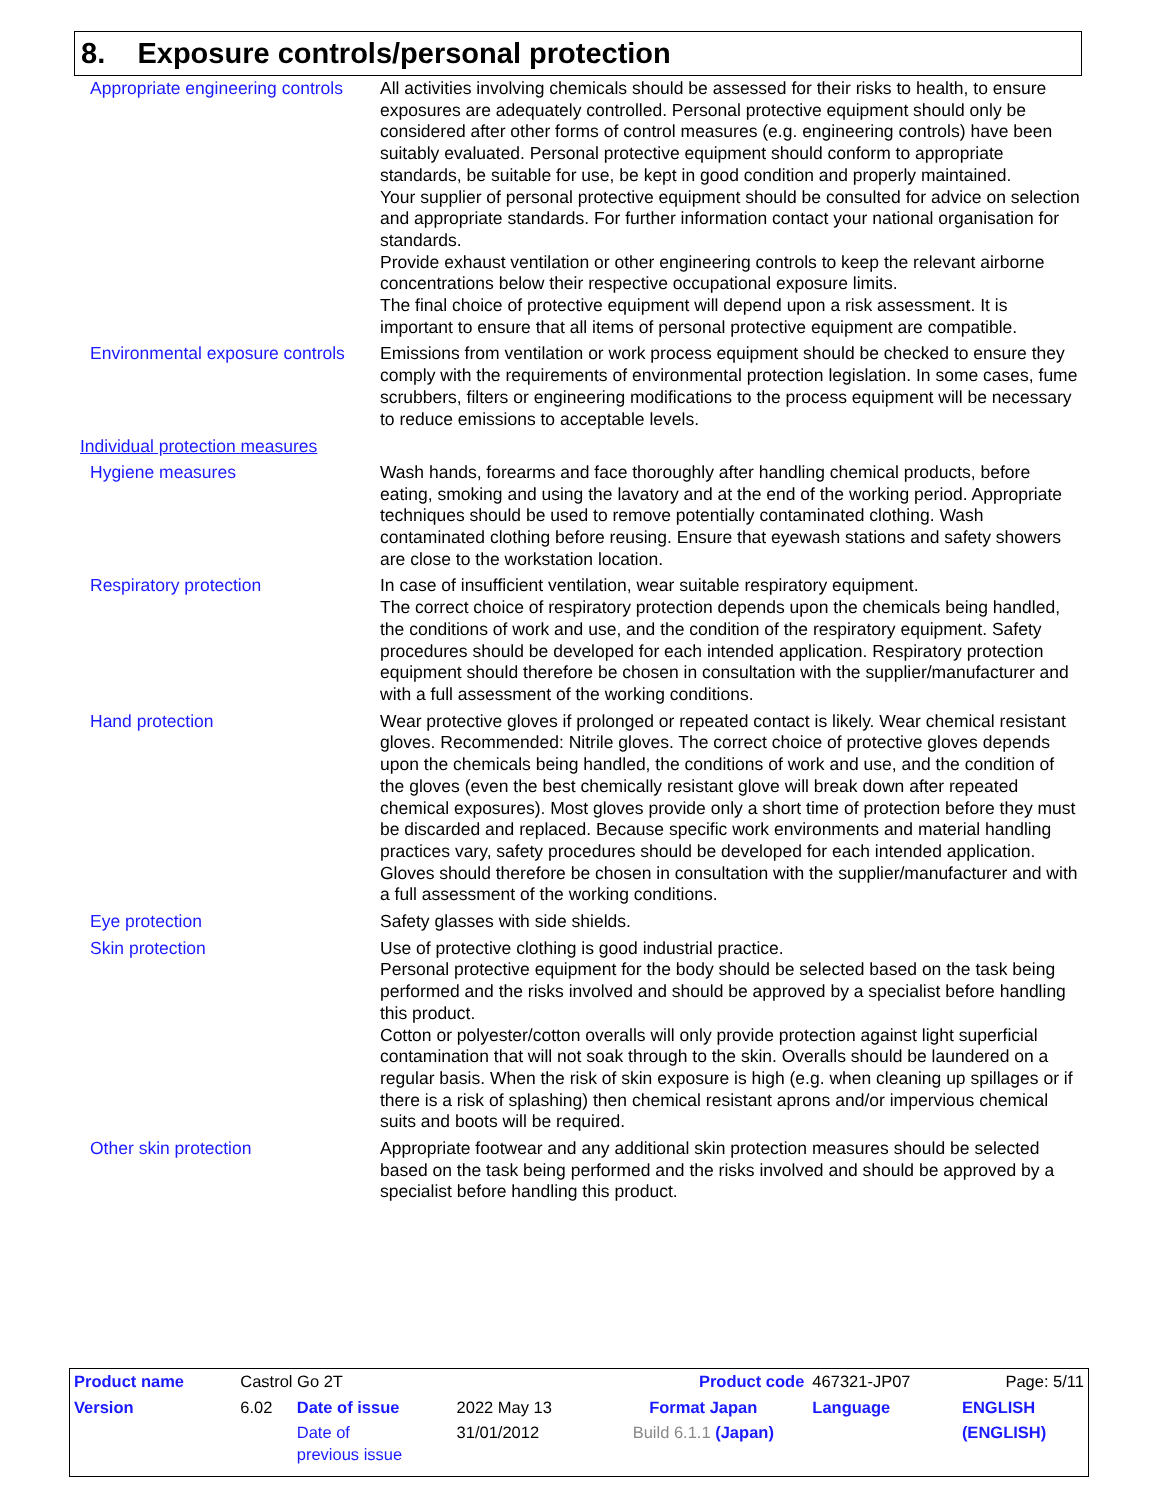8. Exposure controls/personal protection
Appropriate engineering controls
All activities involving chemicals should be assessed for their risks to health, to ensure exposures are adequately controlled. Personal protective equipment should only be considered after other forms of control measures (e.g. engineering controls) have been suitably evaluated. Personal protective equipment should conform to appropriate standards, be suitable for use, be kept in good condition and properly maintained.
Your supplier of personal protective equipment should be consulted for advice on selection and appropriate standards. For further information contact your national organisation for standards.
Provide exhaust ventilation or other engineering controls to keep the relevant airborne concentrations below their respective occupational exposure limits.
The final choice of protective equipment will depend upon a risk assessment. It is important to ensure that all items of personal protective equipment are compatible.
Environmental exposure controls
Emissions from ventilation or work process equipment should be checked to ensure they comply with the requirements of environmental protection legislation. In some cases, fume scrubbers, filters or engineering modifications to the process equipment will be necessary to reduce emissions to acceptable levels.
Individual protection measures
Hygiene measures Wash hands, forearms and face thoroughly after handling chemical products, before eating, smoking and using the lavatory and at the end of the working period. Appropriate techniques should be used to remove potentially contaminated clothing. Wash contaminated clothing before reusing. Ensure that eyewash stations and safety showers are close to the workstation location.
Respiratory protection In case of insufficient ventilation, wear suitable respiratory equipment.
The correct choice of respiratory protection depends upon the chemicals being handled, the conditions of work and use, and the condition of the respiratory equipment. Safety procedures should be developed for each intended application. Respiratory protection equipment should therefore be chosen in consultation with the supplier/manufacturer and with a full assessment of the working conditions.
Hand protection Wear protective gloves if prolonged or repeated contact is likely. Wear chemical resistant gloves. Recommended: Nitrile gloves. The correct choice of protective gloves depends upon the chemicals being handled, the conditions of work and use, and the condition of the gloves (even the best chemically resistant glove will break down after repeated chemical exposures). Most gloves provide only a short time of protection before they must be discarded and replaced. Because specific work environments and material handling practices vary, safety procedures should be developed for each intended application. Gloves should therefore be chosen in consultation with the supplier/manufacturer and with a full assessment of the working conditions.
Eye protection Safety glasses with side shields.
Skin protection Use of protective clothing is good industrial practice.
Personal protective equipment for the body should be selected based on the task being performed and the risks involved and should be approved by a specialist before handling this product.
Cotton or polyester/cotton overalls will only provide protection against light superficial contamination that will not soak through to the skin. Overalls should be laundered on a regular basis. When the risk of skin exposure is high (e.g. when cleaning up spillages or if there is a risk of splashing) then chemical resistant aprons and/or impervious chemical suits and boots will be required.
Other skin protection Appropriate footwear and any additional skin protection measures should be selected based on the task being performed and the risks involved and should be approved by a specialist before handling this product.
| Product name | Castrol Go 2T | | | | Product code | 467321-JP07 | Page: 5/11 |
| Version | 6.02 | Date of issue | 2022 May 13 | Format Japan | | Language | ENGLISH |
| | | Date of previous issue | 31/01/2012 | Build 6.1.1 (Japan) | | | (ENGLISH) |